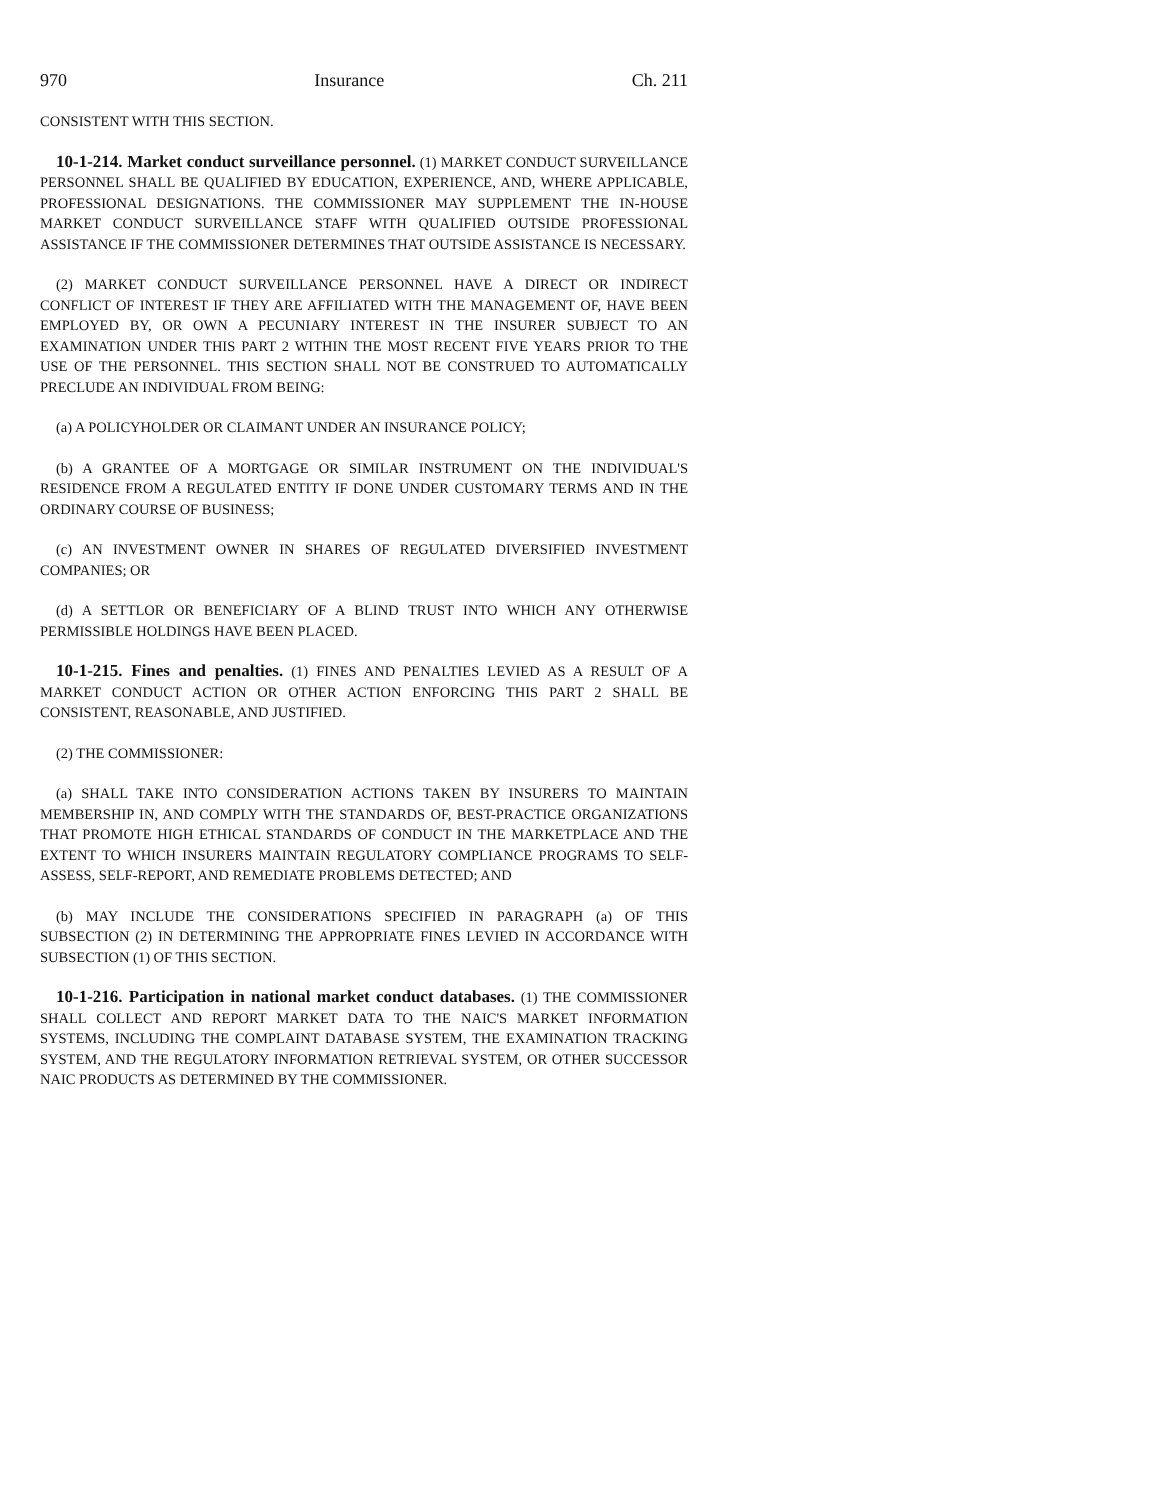970 Insurance Ch. 211
CONSISTENT WITH THIS SECTION.
10-1-214. Market conduct surveillance personnel. (1) MARKET CONDUCT SURVEILLANCE PERSONNEL SHALL BE QUALIFIED BY EDUCATION, EXPERIENCE, AND, WHERE APPLICABLE, PROFESSIONAL DESIGNATIONS. THE COMMISSIONER MAY SUPPLEMENT THE IN-HOUSE MARKET CONDUCT SURVEILLANCE STAFF WITH QUALIFIED OUTSIDE PROFESSIONAL ASSISTANCE IF THE COMMISSIONER DETERMINES THAT OUTSIDE ASSISTANCE IS NECESSARY.
(2) MARKET CONDUCT SURVEILLANCE PERSONNEL HAVE A DIRECT OR INDIRECT CONFLICT OF INTEREST IF THEY ARE AFFILIATED WITH THE MANAGEMENT OF, HAVE BEEN EMPLOYED BY, OR OWN A PECUNIARY INTEREST IN THE INSURER SUBJECT TO AN EXAMINATION UNDER THIS PART 2 WITHIN THE MOST RECENT FIVE YEARS PRIOR TO THE USE OF THE PERSONNEL. THIS SECTION SHALL NOT BE CONSTRUED TO AUTOMATICALLY PRECLUDE AN INDIVIDUAL FROM BEING:
(a) A POLICYHOLDER OR CLAIMANT UNDER AN INSURANCE POLICY;
(b) A GRANTEE OF A MORTGAGE OR SIMILAR INSTRUMENT ON THE INDIVIDUAL'S RESIDENCE FROM A REGULATED ENTITY IF DONE UNDER CUSTOMARY TERMS AND IN THE ORDINARY COURSE OF BUSINESS;
(c) AN INVESTMENT OWNER IN SHARES OF REGULATED DIVERSIFIED INVESTMENT COMPANIES; OR
(d) A SETTLOR OR BENEFICIARY OF A BLIND TRUST INTO WHICH ANY OTHERWISE PERMISSIBLE HOLDINGS HAVE BEEN PLACED.
10-1-215. Fines and penalties. (1) FINES AND PENALTIES LEVIED AS A RESULT OF A MARKET CONDUCT ACTION OR OTHER ACTION ENFORCING THIS PART 2 SHALL BE CONSISTENT, REASONABLE, AND JUSTIFIED.
(2) THE COMMISSIONER:
(a) SHALL TAKE INTO CONSIDERATION ACTIONS TAKEN BY INSURERS TO MAINTAIN MEMBERSHIP IN, AND COMPLY WITH THE STANDARDS OF, BEST-PRACTICE ORGANIZATIONS THAT PROMOTE HIGH ETHICAL STANDARDS OF CONDUCT IN THE MARKETPLACE AND THE EXTENT TO WHICH INSURERS MAINTAIN REGULATORY COMPLIANCE PROGRAMS TO SELF-ASSESS, SELF-REPORT, AND REMEDIATE PROBLEMS DETECTED; AND
(b) MAY INCLUDE THE CONSIDERATIONS SPECIFIED IN PARAGRAPH (a) OF THIS SUBSECTION (2) IN DETERMINING THE APPROPRIATE FINES LEVIED IN ACCORDANCE WITH SUBSECTION (1) OF THIS SECTION.
10-1-216. Participation in national market conduct databases. (1) THE COMMISSIONER SHALL COLLECT AND REPORT MARKET DATA TO THE NAIC'S MARKET INFORMATION SYSTEMS, INCLUDING THE COMPLAINT DATABASE SYSTEM, THE EXAMINATION TRACKING SYSTEM, AND THE REGULATORY INFORMATION RETRIEVAL SYSTEM, OR OTHER SUCCESSOR NAIC PRODUCTS AS DETERMINED BY THE COMMISSIONER.